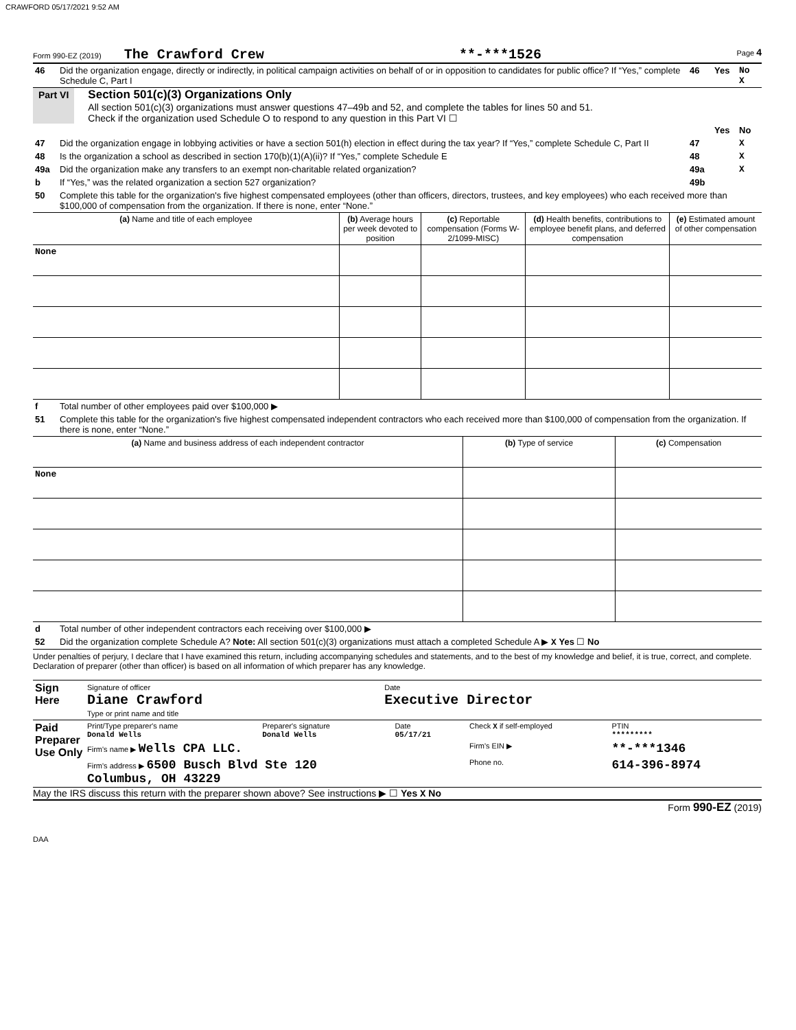CRAWFORD 05/17/2021 9:52 AM
Form 990-EZ (2019) The Crawford Crew **-***1526 Page 4
| 46 | Did the organization engage, directly or indirectly, in political campaign activities on behalf of or in opposition to candidates for public office? If “Yes,” complete Schedule C, Part I | 46 | Yes | No X |
Part VI
Section 501(c)(3) Organizations Only
All section 501(c)(3) organizations must answer questions 47–49b and 52, and complete the tables for lines 50 and 51.
Check if the organization used Schedule O to respond to any question in this Part VI ☐
| | | | Yes | No |
| 47 | Did the organization engage in lobbying activities or have a section 501(h) election in effect during the tax year? If “Yes,” complete Schedule C, Part II | 47 | | X |
| 48 | Is the organization a school as described in section 170(b)(1)(A)(ii)? If “Yes,” complete Schedule E | 48 | | X |
| 49a | Did the organization make any transfers to an exempt non-charitable related organization? | 49a | | X |
| b | If “Yes,” was the related organization a section 527 organization? | 49b | | |
| 50 | Complete this table for the organization's five highest compensated employees (other than officers, directors, trustees, and key employees) who each received more than $100,000 of compensation from the organization. If there is none, enter “None.” | | | |
| (a) Name and title of each employee | (b) Average hours per week devoted to position | (c) Reportable compensation (Forms W-2/1099-MISC) | (d) Health benefits, contributions to employee benefit plans, and deferred compensation | (e) Estimated amount of other compensation |
| --- | --- | --- | --- | --- |
| None | | | | |
| f | Total number of other employees paid over $100,000 ▶ |
| 51 | Complete this table for the organization's five highest compensated independent contractors who each received more than $100,000 of compensation from the organization. If there is none, enter “None.” |
| (a) Name and business address of each independent contractor | (b) Type of service | (c) Compensation |
| --- | --- | --- |
| None | | |
| d | Total number of other independent contractors each receiving over $100,000 ▶ |
| 52 | Did the organization complete Schedule A? Note: All section 501(c)(3) organizations must attach a completed Schedule A ▶ X Yes ☐ No |
Under penalties of perjury, I declare that I have examined this return, including accompanying schedules and statements, and to the best of my knowledge and belief, it is true, correct, and complete. Declaration of preparer (other than officer) is based on all information of which preparer has any knowledge.
| Sign Here | Signature of officer Diane Crawford Type or print name and title | Date Executive Director |
| Paid Preparer Use Only | Print/Type preparer's name Donald Wells | Preparer's signature Donald Wells | Date 05/17/21 | Check X if self-employed | PTIN ********* |
| | Firm's name ▶ Wells CPA LLC. | | | Firm's EIN ▶ | **-***1346 |
| | Firm's address ▶ 6500 Busch Blvd Ste 120 Columbus, OH 43229 | | | Phone no. | 614-396-8974 |
May the IRS discuss this return with the preparer shown above? See instructions ▶ ☐ Yes X No
Form 990-EZ (2019)
DAA